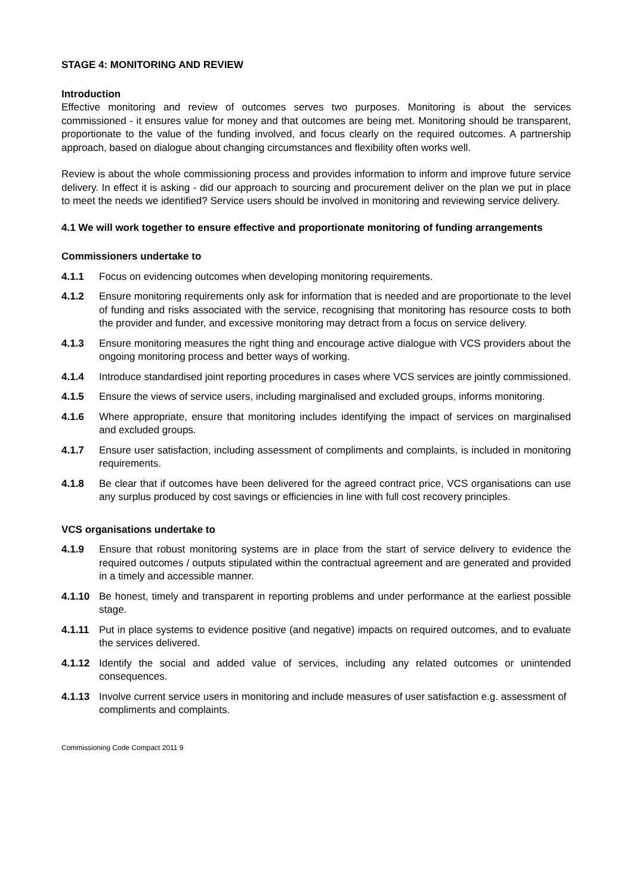STAGE 4: MONITORING AND REVIEW
Introduction
Effective monitoring and review of outcomes serves two purposes. Monitoring is about the services commissioned - it ensures value for money and that outcomes are being met. Monitoring should be transparent, proportionate to the value of the funding involved, and focus clearly on the required outcomes. A partnership approach, based on dialogue about changing circumstances and flexibility often works well.
Review is about the whole commissioning process and provides information to inform and improve future service delivery. In effect it is asking - did our approach to sourcing and procurement deliver on the plan we put in place to meet the needs we identified? Service users should be involved in monitoring and reviewing service delivery.
4.1 We will work together to ensure effective and proportionate monitoring of funding arrangements
Commissioners undertake to
4.1.1 Focus on evidencing outcomes when developing monitoring requirements.
4.1.2 Ensure monitoring requirements only ask for information that is needed and are proportionate to the level of funding and risks associated with the service, recognising that monitoring has resource costs to both the provider and funder, and excessive monitoring may detract from a focus on service delivery.
4.1.3 Ensure monitoring measures the right thing and encourage active dialogue with VCS providers about the ongoing monitoring process and better ways of working.
4.1.4 Introduce standardised joint reporting procedures in cases where VCS services are jointly commissioned.
4.1.5 Ensure the views of service users, including marginalised and excluded groups, informs monitoring.
4.1.6 Where appropriate, ensure that monitoring includes identifying the impact of services on marginalised and excluded groups.
4.1.7 Ensure user satisfaction, including assessment of compliments and complaints, is included in monitoring requirements.
4.1.8 Be clear that if outcomes have been delivered for the agreed contract price, VCS organisations can use any surplus produced by cost savings or efficiencies in line with full cost recovery principles.
VCS organisations undertake to
4.1.9 Ensure that robust monitoring systems are in place from the start of service delivery to evidence the required outcomes / outputs stipulated within the contractual agreement and are generated and provided in a timely and accessible manner.
4.1.10 Be honest, timely and transparent in reporting problems and under performance at the earliest possible stage.
4.1.11 Put in place systems to evidence positive (and negative) impacts on required outcomes, and to evaluate the services delivered.
4.1.12 Identify the social and added value of services, including any related outcomes or unintended consequences.
4.1.13 Involve current service users in monitoring and include measures of user satisfaction e.g. assessment of compliments and complaints.
Commissioning Code Compact 2011 9